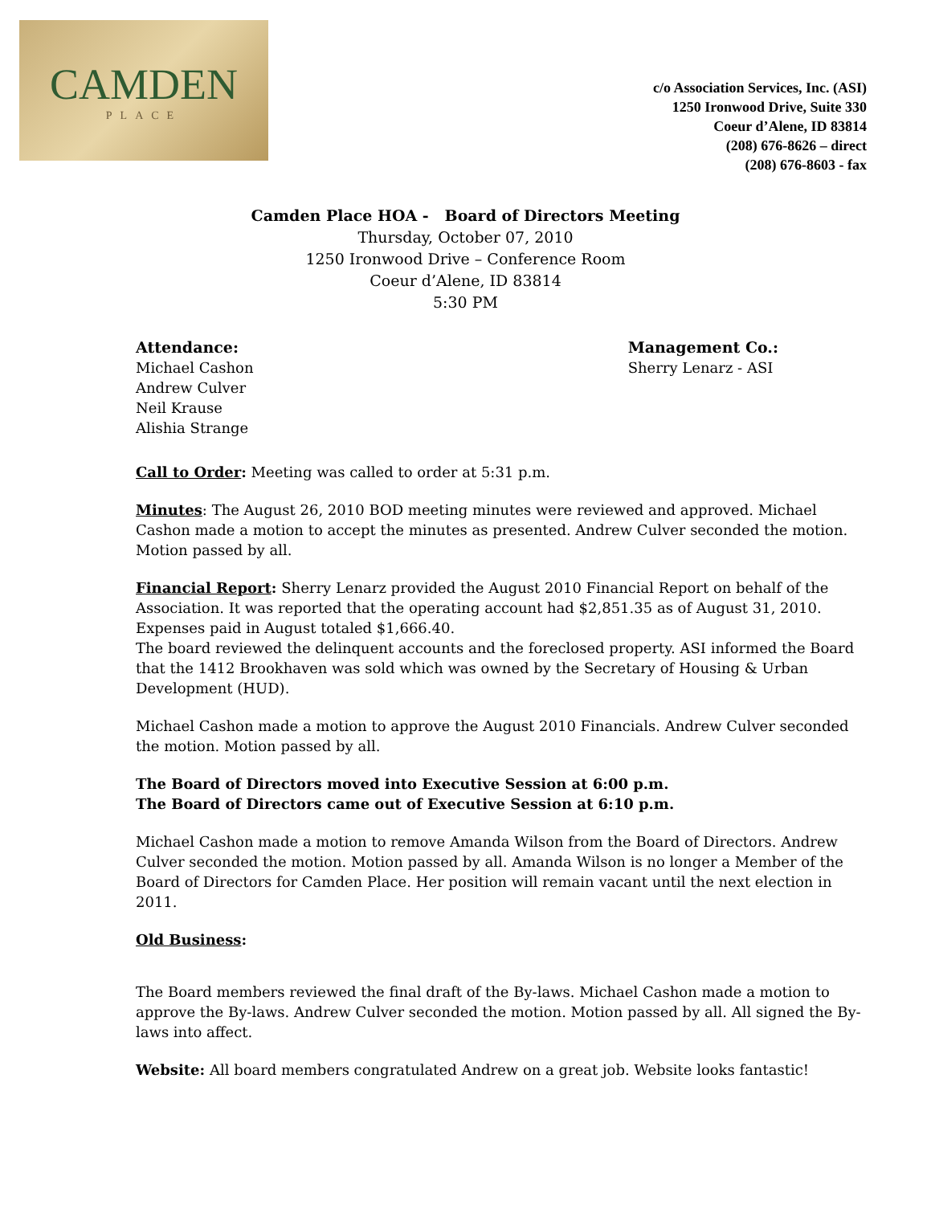CAMDEN
PLACE
c/o Association Services, Inc. (ASI)
1250 Ironwood Drive, Suite 330
Coeur d’Alene, ID 83814
(208) 676-8626 – direct
(208) 676-8603 - fax
Camden Place HOA - Board of Directors Meeting
Thursday, October 07, 2010
1250 Ironwood Drive – Conference Room
Coeur d’Alene, ID 83814
5:30 PM
Attendance:
Michael Cashon
Andrew Culver
Neil Krause
Alishia Strange
Management Co.:
Sherry Lenarz - ASI
Call to Order: Meeting was called to order at 5:31 p.m.
Minutes: The August 26, 2010 BOD meeting minutes were reviewed and approved. Michael Cashon made a motion to accept the minutes as presented. Andrew Culver seconded the motion. Motion passed by all.
Financial Report: Sherry Lenarz provided the August 2010 Financial Report on behalf of the Association. It was reported that the operating account had $2,851.35 as of August 31, 2010. Expenses paid in August totaled $1,666.40.
The board reviewed the delinquent accounts and the foreclosed property. ASI informed the Board that the 1412 Brookhaven was sold which was owned by the Secretary of Housing & Urban Development (HUD).
Michael Cashon made a motion to approve the August 2010 Financials. Andrew Culver seconded the motion. Motion passed by all.
The Board of Directors moved into Executive Session at 6:00 p.m.
The Board of Directors came out of Executive Session at 6:10 p.m.
Michael Cashon made a motion to remove Amanda Wilson from the Board of Directors. Andrew Culver seconded the motion. Motion passed by all. Amanda Wilson is no longer a Member of the Board of Directors for Camden Place. Her position will remain vacant until the next election in 2011.
Old Business:
The Board members reviewed the final draft of the By-laws. Michael Cashon made a motion to approve the By-laws. Andrew Culver seconded the motion. Motion passed by all. All signed the By-laws into affect.
Website: All board members congratulated Andrew on a great job. Website looks fantastic!